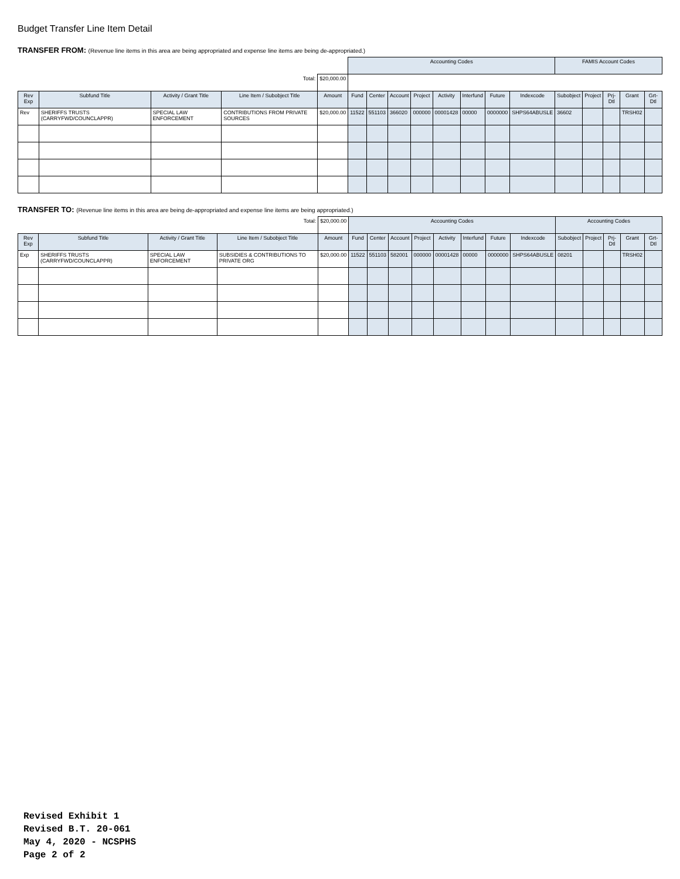Budget Transfer Line Item Detail
TRANSFER FROM: (Revenue line items in this area are being appropriated and expense line items are being de-appropriated.)
| | | | | | Accounting Codes | | | | | | | | FAMIS Account Codes | | | | |
| | | | Total: | $20,000.00 | | | | | | | | | | | | | |
| Rev Exp | Subfund Title | Activity / Grant Title | Line Item / Subobject Title | Amount | Fund | Center | Account | Project | Activity | Interfund | Future | Indexcode | Subobject | Project | Prj-Dtl | Grant | Grt-Dtl |
| Rev | SHERIFFS TRUSTS (CARRYFWD/COUNCLAPPR) | SPECIAL LAW ENFORCEMENT | CONTRIBUTIONS FROM PRIVATE SOURCES | $20,000.00 | 11522 | 551103 | 366020 | 000000 | 00001428 | 00000 | 0000000 | SHPS64ABUSLE | 36602 | | | TRSH02 | |
TRANSFER TO: (Revenue line items in this area are being de-appropriated and expense line items are being appropriated.)
| | | | Total: | $20,000.00 | Accounting Codes | | | | | | | | Accounting Codes | | | | |
| Rev Exp | Subfund Title | Activity / Grant Title | Line Item / Subobject Title | Amount | Fund | Center | Account | Project | Activity | Interfund | Future | Indexcode | Subobject | Project | Prj-Dtl | Grant | Grt-Dtl |
| Exp | SHERIFFS TRUSTS (CARRYFWD/COUNCLAPPR) | SPECIAL LAW ENFORCEMENT | SUBSIDIES & CONTRIBUTIONS TO PRIVATE ORG | $20,000.00 | 11522 | 551103 | 582001 | 000000 | 00001428 | 00000 | 0000000 | SHPS64ABUSLE | 08201 | | | TRSH02 | |
Revised Exhibit 1
Revised B.T. 20-061
May 4, 2020 - NCSPHS
Page 2 of 2